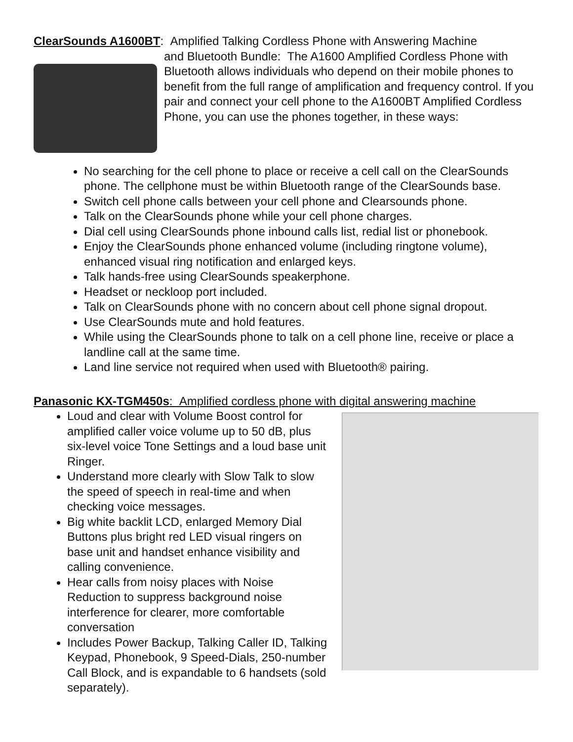ClearSounds A1600BT: Amplified Talking Cordless Phone with Answering Machine
and Bluetooth Bundle: The A1600 Amplified Cordless Phone with Bluetooth allows individuals who depend on their mobile phones to benefit from the full range of amplification and frequency control. If you pair and connect your cell phone to the A1600BT Amplified Cordless Phone, you can use the phones together, in these ways:
No searching for the cell phone to place or receive a cell call on the ClearSounds phone. The cellphone must be within Bluetooth range of the ClearSounds base.
Switch cell phone calls between your cell phone and Clearsounds phone.
Talk on the ClearSounds phone while your cell phone charges.
Dial cell using ClearSounds phone inbound calls list, redial list or phonebook.
Enjoy the ClearSounds phone enhanced volume (including ringtone volume), enhanced visual ring notification and enlarged keys.
Talk hands-free using ClearSounds speakerphone.
Headset or neckloop port included.
Talk on ClearSounds phone with no concern about cell phone signal dropout.
Use ClearSounds mute and hold features.
While using the ClearSounds phone to talk on a cell phone line, receive or place a landline call at the same time.
Land line service not required when used with Bluetooth® pairing.
Panasonic KX-TGM450s: Amplified cordless phone with digital answering machine
Loud and clear with Volume Boost control for amplified caller voice volume up to 50 dB, plus six-level voice Tone Settings and a loud base unit Ringer.
Understand more clearly with Slow Talk to slow the speed of speech in real-time and when checking voice messages.
Big white backlit LCD, enlarged Memory Dial Buttons plus bright red LED visual ringers on base unit and handset enhance visibility and calling convenience.
Hear calls from noisy places with Noise Reduction to suppress background noise interference for clearer, more comfortable conversation
Includes Power Backup, Talking Caller ID, Talking Keypad, Phonebook, 9 Speed-Dials, 250-number Call Block, and is expandable to 6 handsets (sold separately).